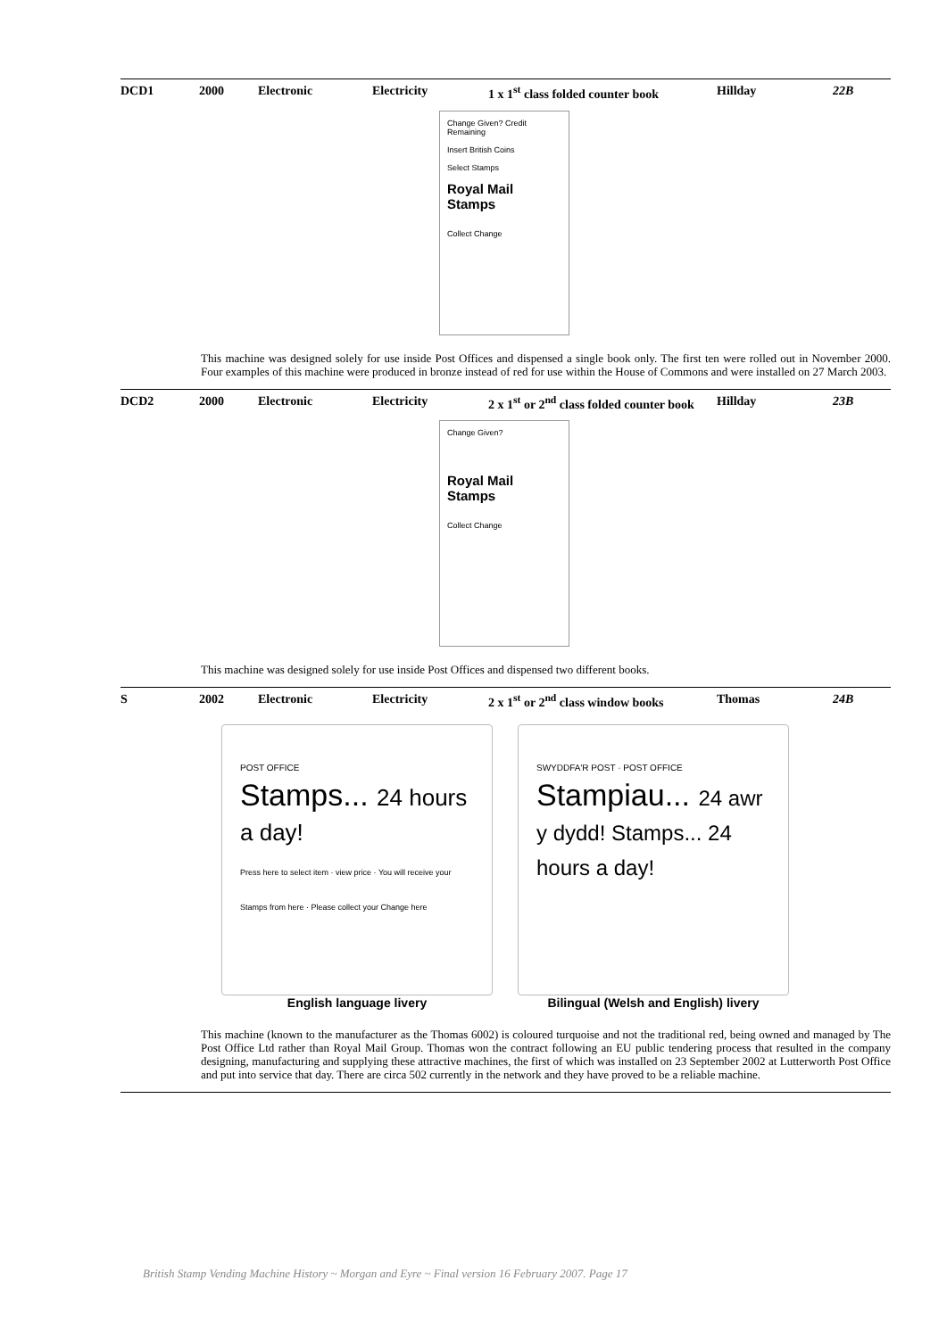DCD1 2000 Electronic Electricity 1 x 1<sup>st</sup> class folded counter book
Hillday 22B
Change Given? Credit Remaining
Insert British Coins
Select Stamps
Royal Mail Stamps
Collect Change
This machine was designed solely for use inside Post Offices and dispensed a single book only. The first ten were rolled out in November 2000. Four examples of this machine were produced in bronze instead of red for use within the House of Commons and were installed on 27 March 2003.
DCD2 2000 Electronic Electricity 2 x 1<sup>st</sup> or 2<sup>nd</sup> class folded counter book
Hillday 23B
Change Given?
Royal Mail Stamps
Collect Change
This machine was designed solely for use inside Post Offices and dispensed two different books.
S 2002 Electronic Electricity 2 x 1<sup>st</sup> or 2<sup>nd</sup> class window books
Thomas 24B
POST OFFICE
Stamps... 24 hours a day!
Press here to select item · view price · You will receive your Stamps from here · Please collect your Change here
SWYDDFA'R POST · POST OFFICE
Stampiau... 24 awr y dydd! Stamps... 24 hours a day!
English language livery Bilingual (Welsh and English) livery
This machine (known to the manufacturer as the Thomas 6002) is coloured turquoise and not the traditional red, being owned and managed by The Post Office Ltd rather than Royal Mail Group. Thomas won the contract following an EU public tendering process that resulted in the company designing, manufacturing and supplying these attractive machines, the first of which was installed on 23 September 2002 at Lutterworth Post Office and put into service that day. There are circa 502 currently in the network and they have proved to be a reliable machine.
British Stamp Vending Machine History ~ Morgan and Eyre ~ Final version 16 February 2007. Page 17